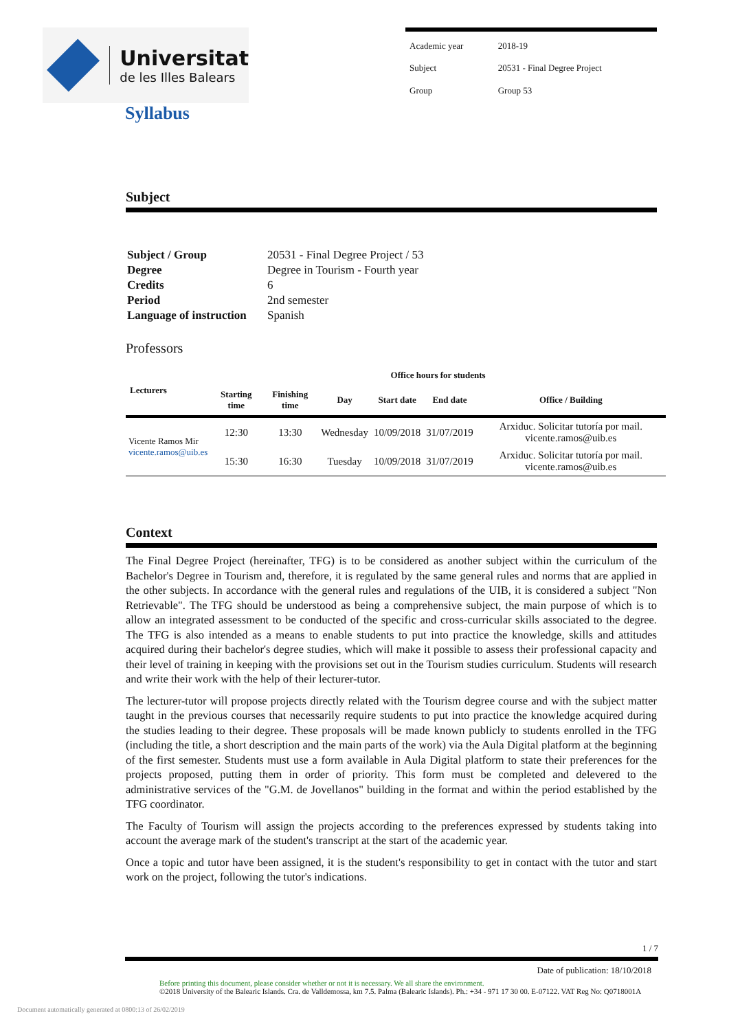Universitat
de les Illes Balears
| Academic year | 2018-19 |
| Subject | 20531 - Final Degree Project |
| Group | Group 53 |
Syllabus
Subject
| Subject / Group | 20531 - Final Degree Project / 53 |
| Degree | Degree in Tourism - Fourth year |
| Credits | 6 |
| Period | 2nd semester |
| Language of instruction | Spanish |
Professors
| Lecturers | Office hours for students | | | | | |
| --- | --- | --- | --- | --- | --- | --- |
| | Starting time | Finishing time | Day | Start date | End date | Office / Building |
| Vicente Ramos Mir vicente.ramos@uib.es | 12:30 | 13:30 | Wednesday | 10/09/2018 | 31/07/2019 | Arxiduc. Solicitar tutoría por mail. vicente.ramos@uib.es |
| | 15:30 | 16:30 | Tuesday | 10/09/2018 | 31/07/2019 | Arxiduc. Solicitar tutoría por mail. vicente.ramos@uib.es |
Context
The Final Degree Project (hereinafter, TFG) is to be considered as another subject within the curriculum of the Bachelor's Degree in Tourism and, therefore, it is regulated by the same general rules and norms that are applied in the other subjects. In accordance with the general rules and regulations of the UIB, it is considered a subject "Non Retrievable". The TFG should be understood as being a comprehensive subject, the main purpose of which is to allow an integrated assessment to be conducted of the specific and cross-curricular skills associated to the degree. The TFG is also intended as a means to enable students to put into practice the knowledge, skills and attitudes acquired during their bachelor's degree studies, which will make it possible to assess their professional capacity and their level of training in keeping with the provisions set out in the Tourism studies curriculum. Students will research and write their work with the help of their lecturer-tutor.
The lecturer-tutor will propose projects directly related with the Tourism degree course and with the subject matter taught in the previous courses that necessarily require students to put into practice the knowledge acquired during the studies leading to their degree. These proposals will be made known publicly to students enrolled in the TFG (including the title, a short description and the main parts of the work) via the Aula Digital platform at the beginning of the first semester. Students must use a form available in Aula Digital platform to state their preferences for the projects proposed, putting them in order of priority. This form must be completed and delevered to the administrative services of the "G.M. de Jovellanos" building in the format and within the period established by the TFG coordinator.
The Faculty of Tourism will assign the projects according to the preferences expressed by students taking into account the average mark of the student's transcript at the start of the academic year.
Once a topic and tutor have been assigned, it is the student's responsibility to get in contact with the tutor and start work on the project, following the tutor's indications.
1 / 7
Date of publication: 18/10/2018
Before printing this document, please consider whether or not it is necessary. We all share the environment.
©2018 University of the Balearic Islands. Cra. de Valldemossa, km 7.5. Palma (Balearic Islands). Ph.: +34 - 971 17 30 00. E-07122. VAT Reg No: Q0718001A
Document automatically generated at 0800:13 of 26/02/2019